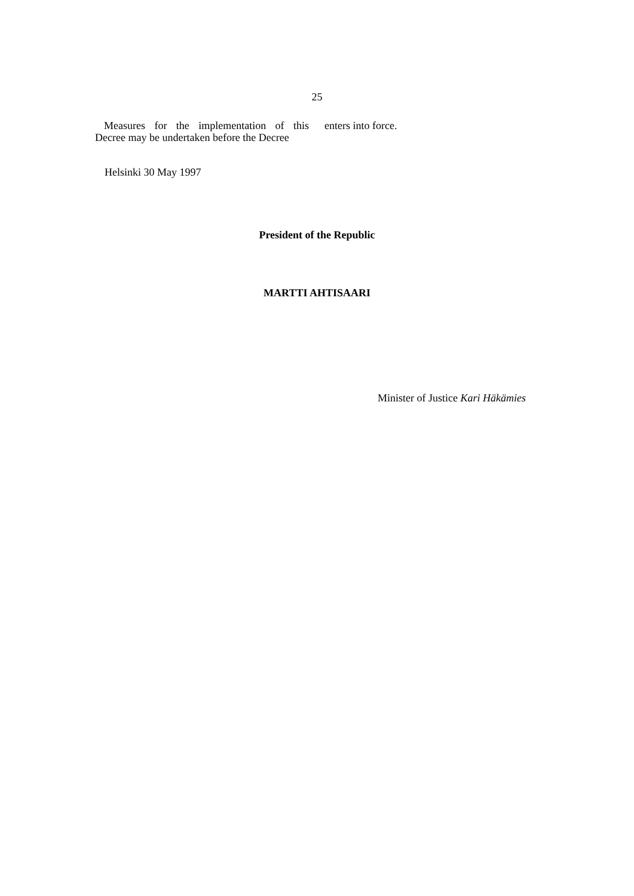25
Measures for the implementation of this Decree may be undertaken before the Decree
enters into force.
Helsinki 30 May 1997
President of the Republic
MARTTI AHTISAARI
Minister of Justice Kari Häkämies